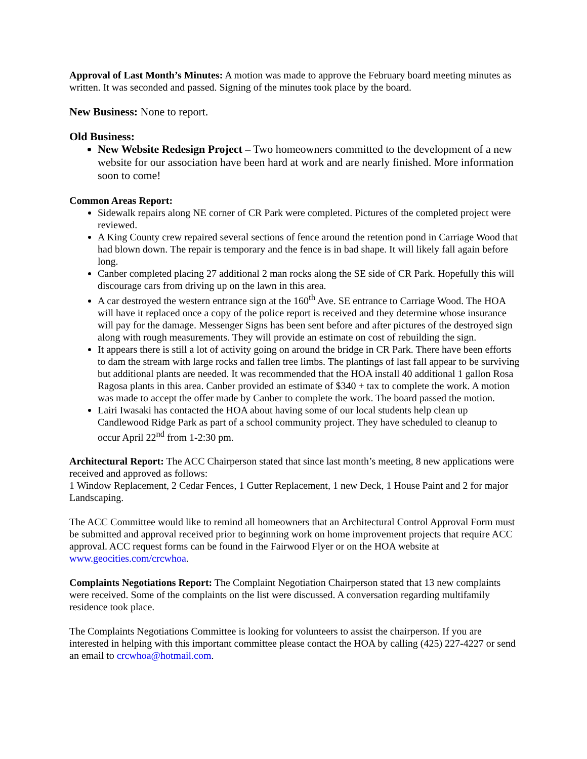Approval of Last Month’s Minutes: A motion was made to approve the February board meeting minutes as written. It was seconded and passed. Signing of the minutes took place by the board.
New Business: None to report.
Old Business:
New Website Redesign Project – Two homeowners committed to the development of a new website for our association have been hard at work and are nearly finished. More information soon to come!
Common Areas Report:
Sidewalk repairs along NE corner of CR Park were completed. Pictures of the completed project were reviewed.
A King County crew repaired several sections of fence around the retention pond in Carriage Wood that had blown down. The repair is temporary and the fence is in bad shape. It will likely fall again before long.
Canber completed placing 27 additional 2 man rocks along the SE side of CR Park. Hopefully this will discourage cars from driving up on the lawn in this area.
A car destroyed the western entrance sign at the 160<sup>th</sup> Ave. SE entrance to Carriage Wood. The HOA will have it replaced once a copy of the police report is received and they determine whose insurance will pay for the damage. Messenger Signs has been sent before and after pictures of the destroyed sign along with rough measurements. They will provide an estimate on cost of rebuilding the sign.
It appears there is still a lot of activity going on around the bridge in CR Park. There have been efforts to dam the stream with large rocks and fallen tree limbs. The plantings of last fall appear to be surviving but additional plants are needed. It was recommended that the HOA install 40 additional 1 gallon Rosa Ragosa plants in this area. Canber provided an estimate of $340 + tax to complete the work. A motion was made to accept the offer made by Canber to complete the work. The board passed the motion.
Lairi Iwasaki has contacted the HOA about having some of our local students help clean up Candlewood Ridge Park as part of a school community project. They have scheduled to cleanup to occur April 22<sup>nd</sup> from 1-2:30 pm.
Architectural Report: The ACC Chairperson stated that since last month’s meeting, 8 new applications were received and approved as follows:
1 Window Replacement, 2 Cedar Fences, 1 Gutter Replacement, 1 new Deck, 1 House Paint and 2 for major Landscaping.
The ACC Committee would like to remind all homeowners that an Architectural Control Approval Form must be submitted and approval received prior to beginning work on home improvement projects that require ACC approval. ACC request forms can be found in the Fairwood Flyer or on the HOA website at www.geocities.com/crcwhoa.
Complaints Negotiations Report: The Complaint Negotiation Chairperson stated that 13 new complaints were received. Some of the complaints on the list were discussed. A conversation regarding multifamily residence took place.
The Complaints Negotiations Committee is looking for volunteers to assist the chairperson. If you are interested in helping with this important committee please contact the HOA by calling (425) 227-4227 or send an email to crcwhoa@hotmail.com.